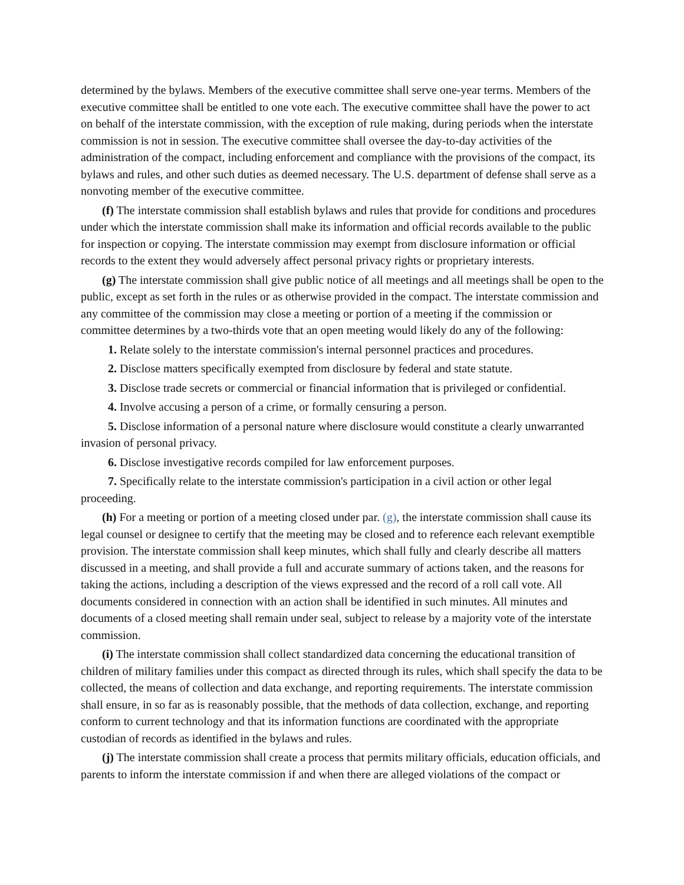determined by the bylaws. Members of the executive committee shall serve one-year terms. Members of the executive committee shall be entitled to one vote each. The executive committee shall have the power to act on behalf of the interstate commission, with the exception of rule making, during periods when the interstate commission is not in session. The executive committee shall oversee the day-to-day activities of the administration of the compact, including enforcement and compliance with the provisions of the compact, its bylaws and rules, and other such duties as deemed necessary. The U.S. department of defense shall serve as a nonvoting member of the executive committee.
(f) The interstate commission shall establish bylaws and rules that provide for conditions and procedures under which the interstate commission shall make its information and official records available to the public for inspection or copying. The interstate commission may exempt from disclosure information or official records to the extent they would adversely affect personal privacy rights or proprietary interests.
(g) The interstate commission shall give public notice of all meetings and all meetings shall be open to the public, except as set forth in the rules or as otherwise provided in the compact. The interstate commission and any committee of the commission may close a meeting or portion of a meeting if the commission or committee determines by a two-thirds vote that an open meeting would likely do any of the following:
1. Relate solely to the interstate commission's internal personnel practices and procedures.
2. Disclose matters specifically exempted from disclosure by federal and state statute.
3. Disclose trade secrets or commercial or financial information that is privileged or confidential.
4. Involve accusing a person of a crime, or formally censuring a person.
5. Disclose information of a personal nature where disclosure would constitute a clearly unwarranted invasion of personal privacy.
6. Disclose investigative records compiled for law enforcement purposes.
7. Specifically relate to the interstate commission's participation in a civil action or other legal proceeding.
(h) For a meeting or portion of a meeting closed under par. (g), the interstate commission shall cause its legal counsel or designee to certify that the meeting may be closed and to reference each relevant exemptible provision. The interstate commission shall keep minutes, which shall fully and clearly describe all matters discussed in a meeting, and shall provide a full and accurate summary of actions taken, and the reasons for taking the actions, including a description of the views expressed and the record of a roll call vote. All documents considered in connection with an action shall be identified in such minutes. All minutes and documents of a closed meeting shall remain under seal, subject to release by a majority vote of the interstate commission.
(i) The interstate commission shall collect standardized data concerning the educational transition of children of military families under this compact as directed through its rules, which shall specify the data to be collected, the means of collection and data exchange, and reporting requirements. The interstate commission shall ensure, in so far as is reasonably possible, that the methods of data collection, exchange, and reporting conform to current technology and that its information functions are coordinated with the appropriate custodian of records as identified in the bylaws and rules.
(j) The interstate commission shall create a process that permits military officials, education officials, and parents to inform the interstate commission if and when there are alleged violations of the compact or